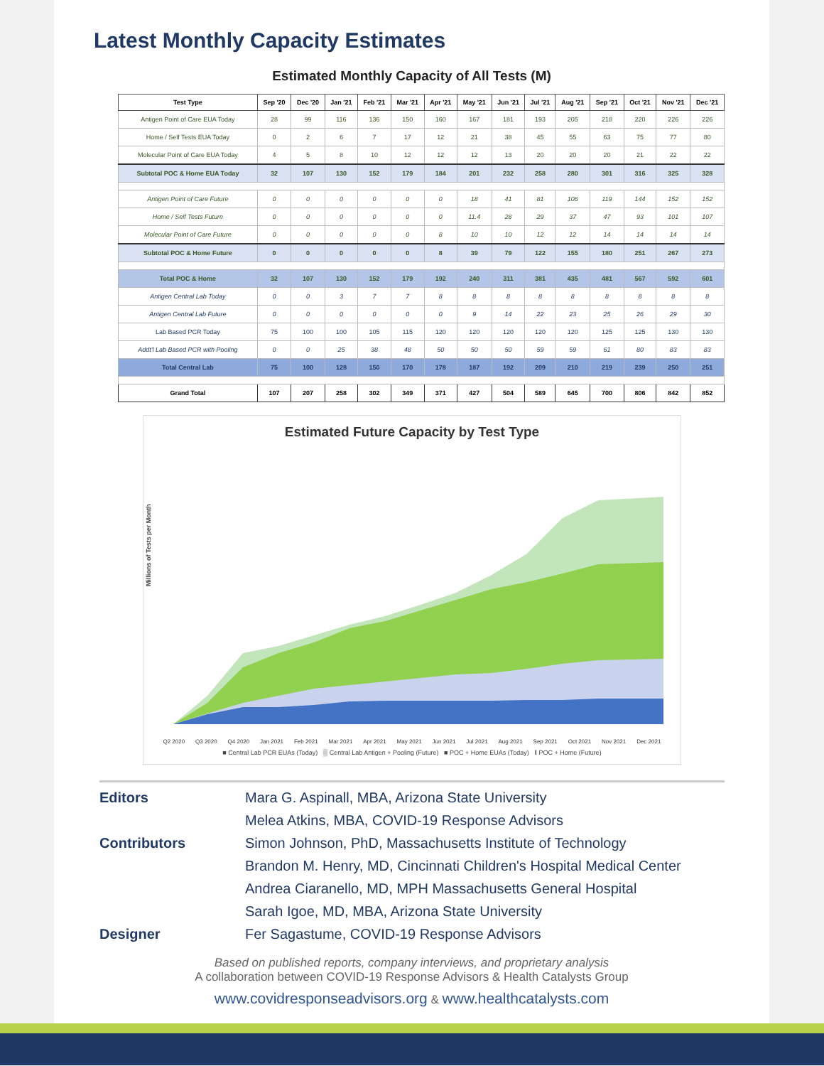Latest Monthly Capacity Estimates
Estimated Monthly Capacity of All Tests (M)
| Test Type | Sep '20 | Dec '20 | Jan '21 | Feb '21 | Mar '21 | Apr '21 | May '21 | Jun '21 | Jul '21 | Aug '21 | Sep '21 | Oct '21 | Nov '21 | Dec '21 |
| --- | --- | --- | --- | --- | --- | --- | --- | --- | --- | --- | --- | --- | --- | --- |
| Antigen Point of Care EUA Today | 28 | 99 | 116 | 136 | 150 | 160 | 167 | 181 | 193 | 205 | 218 | 220 | 226 | 226 |
| Home / Self Tests EUA Today | 0 | 2 | 6 | 7 | 17 | 12 | 21 | 38 | 45 | 55 | 63 | 75 | 77 | 80 |
| Molecular Point of Care EUA Today | 4 | 5 | 8 | 10 | 12 | 12 | 12 | 13 | 20 | 20 | 20 | 21 | 22 | 22 |
| Subtotal POC & Home EUA Today | 32 | 107 | 130 | 152 | 179 | 184 | 201 | 232 | 258 | 280 | 301 | 316 | 325 | 328 |
| Antigen Point of Care Future | 0 | 0 | 0 | 0 | 0 | 0 | 18 | 41 | 81 | 106 | 119 | 144 | 152 | 152 |
| Home / Self Tests Future | 0 | 0 | 0 | 0 | 0 | 0 | 11.4 | 28 | 29 | 37 | 47 | 93 | 101 | 107 |
| Molecular Point of Care Future | 0 | 0 | 0 | 0 | 0 | 8 | 10 | 10 | 12 | 12 | 14 | 14 | 14 | 14 |
| Subtotal POC & Home Future | 0 | 0 | 0 | 0 | 0 | 8 | 39 | 79 | 122 | 155 | 180 | 251 | 267 | 273 |
| Total POC & Home | 32 | 107 | 130 | 152 | 179 | 192 | 240 | 311 | 381 | 435 | 481 | 567 | 592 | 601 |
| Antigen Central Lab Today | 0 | 0 | 3 | 7 | 7 | 8 | 8 | 8 | 8 | 8 | 8 | 8 | 8 | 8 |
| Antigen Central Lab Future | 0 | 0 | 0 | 0 | 0 | 0 | 9 | 14 | 22 | 23 | 25 | 26 | 29 | 30 |
| Lab Based PCR Today | 75 | 100 | 100 | 105 | 115 | 120 | 120 | 120 | 120 | 120 | 125 | 125 | 130 | 130 |
| Addt'l Lab Based PCR with Pooling | 0 | 0 | 25 | 38 | 48 | 50 | 50 | 50 | 59 | 59 | 61 | 80 | 83 | 83 |
| Total Central Lab | 75 | 100 | 128 | 150 | 170 | 178 | 187 | 192 | 209 | 210 | 219 | 239 | 250 | 251 |
| Grand Total | 107 | 207 | 258 | 302 | 349 | 371 | 427 | 504 | 589 | 645 | 700 | 806 | 842 | 852 |
Estimated Future Capacity by Test Type
Millions of Tests per Month
Q2 2020 Q3 2020 Q4 2020 Jan 2021 Feb 2021 Mar 2021 Apr 2021 May 2021 Jun 2021 Jul 2021 Aug 2021 Sep 2021 Oct 2021 Nov 2021 Dec 2021
■ Central Lab PCR EUAs (Today) ▒ Central Lab Antigen + Pooling (Future) ■ POC + Home EUAs (Today) ǁ POC + Home (Future)
Editors Mara G. Aspinall, MBA, Arizona State University
Melea Atkins, MBA, COVID-19 Response Advisors
Contributors Simon Johnson, PhD, Massachusetts Institute of Technology
Brandon M. Henry, MD, Cincinnati Children's Hospital Medical Center
Andrea Ciaranello, MD, MPH Massachusetts General Hospital
Sarah Igoe, MD, MBA, Arizona State University
Designer Fer Sagastume, COVID-19 Response Advisors
Based on published reports, company interviews, and proprietary analysis
A collaboration between COVID-19 Response Advisors & Health Catalysts Group
www.covidresponseadvisors.org & www.healthcatalysts.com